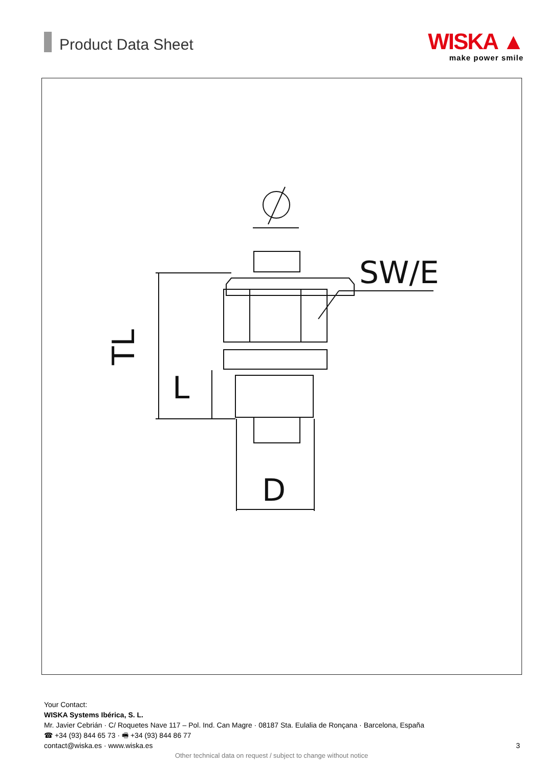Product Data Sheet
WISKA ▲
make power smile
SW/E
TL
L
D
Your Contact:
WISKA Systems Ibérica, S. L.
Mr. Javier Cebrián · C/ Roquetes Nave 117 – Pol. Ind. Can Magre · 08187 Sta. Eulalia de Ronçana · Barcelona, España
☎ +34 (93) 844 65 73 · 🖷 +34 (93) 844 86 77
contact@wiska.es · www.wiska.es
3
Other technical data on request / subject to change without notice